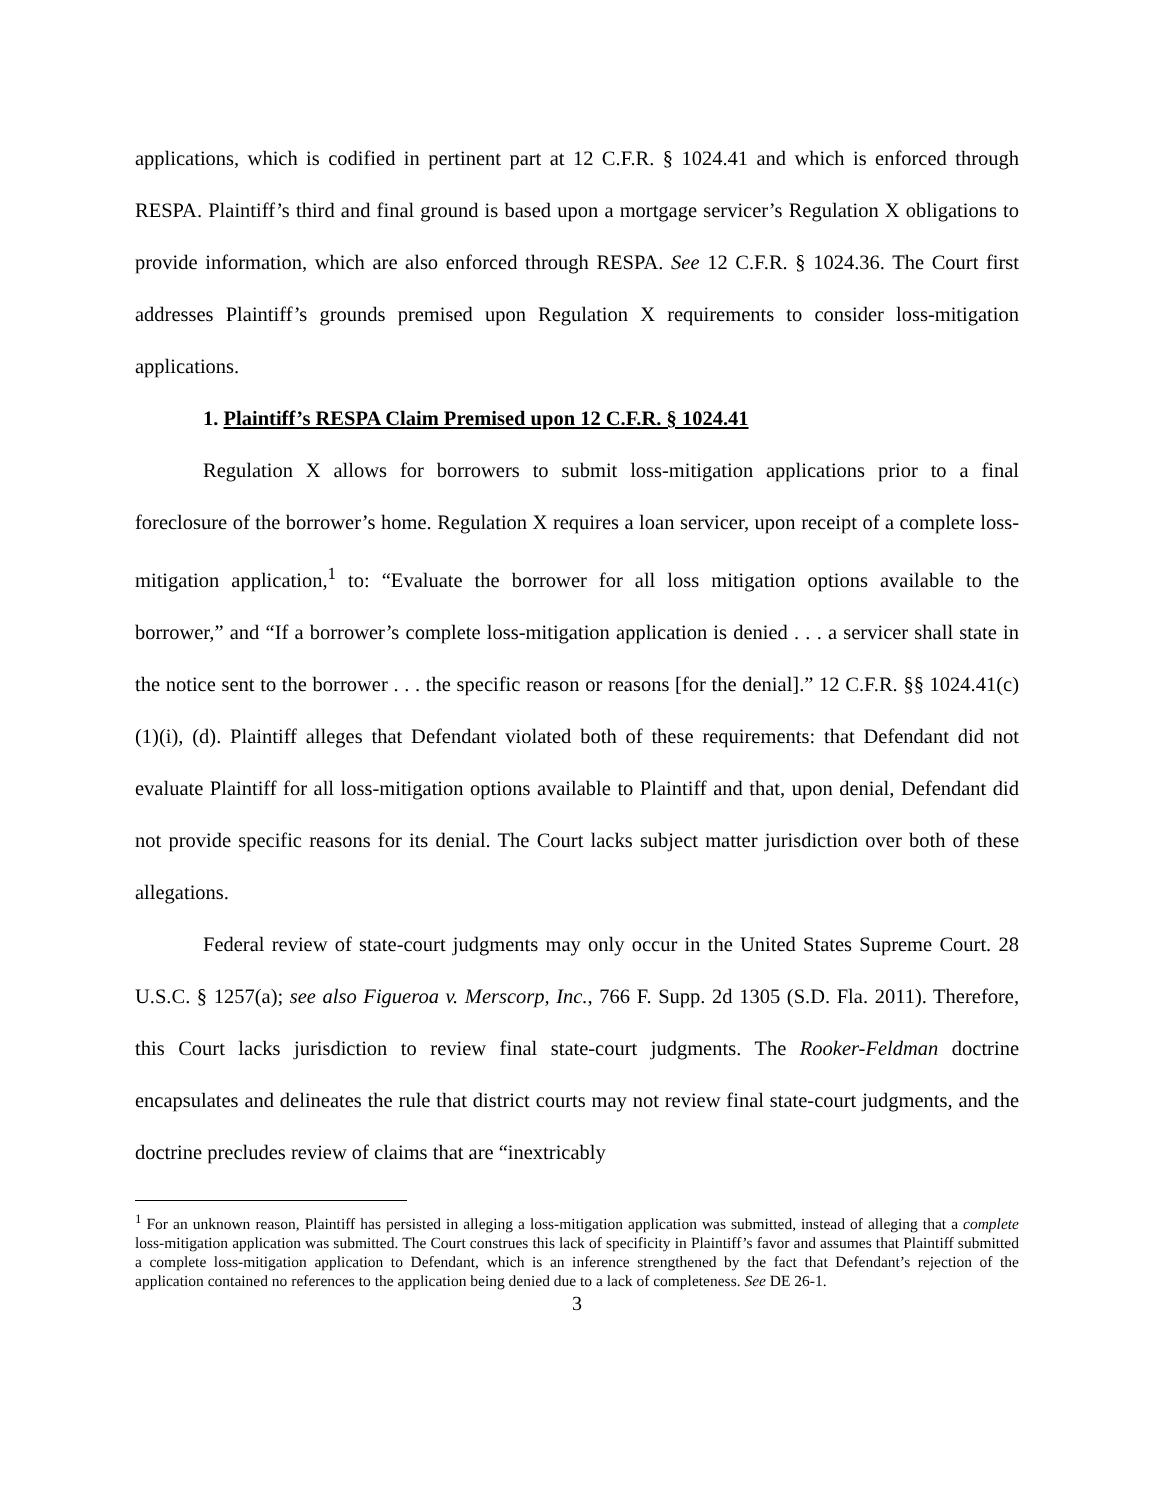applications, which is codified in pertinent part at 12 C.F.R. § 1024.41 and which is enforced through RESPA. Plaintiff’s third and final ground is based upon a mortgage servicer’s Regulation X obligations to provide information, which are also enforced through RESPA. See 12 C.F.R. § 1024.36. The Court first addresses Plaintiff’s grounds premised upon Regulation X requirements to consider loss-mitigation applications.
1. Plaintiff’s RESPA Claim Premised upon 12 C.F.R. § 1024.41
Regulation X allows for borrowers to submit loss-mitigation applications prior to a final foreclosure of the borrower’s home. Regulation X requires a loan servicer, upon receipt of a complete loss-mitigation application,<sup>1</sup> to: “Evaluate the borrower for all loss mitigation options available to the borrower,” and “If a borrower’s complete loss-mitigation application is denied . . . a servicer shall state in the notice sent to the borrower . . . the specific reason or reasons [for the denial].” 12 C.F.R. §§ 1024.41(c)(1)(i), (d). Plaintiff alleges that Defendant violated both of these requirements: that Defendant did not evaluate Plaintiff for all loss-mitigation options available to Plaintiff and that, upon denial, Defendant did not provide specific reasons for its denial. The Court lacks subject matter jurisdiction over both of these allegations.
Federal review of state-court judgments may only occur in the United States Supreme Court. 28 U.S.C. § 1257(a); see also Figueroa v. Merscorp, Inc., 766 F. Supp. 2d 1305 (S.D. Fla. 2011). Therefore, this Court lacks jurisdiction to review final state-court judgments. The Rooker-Feldman doctrine encapsulates and delineates the rule that district courts may not review final state-court judgments, and the doctrine precludes review of claims that are “inextricably
<sup>1</sup> For an unknown reason, Plaintiff has persisted in alleging a loss-mitigation application was submitted, instead of alleging that a complete loss-mitigation application was submitted. The Court construes this lack of specificity in Plaintiff’s favor and assumes that Plaintiff submitted a complete loss-mitigation application to Defendant, which is an inference strengthened by the fact that Defendant’s rejection of the application contained no references to the application being denied due to a lack of completeness. See DE 26-1.
3